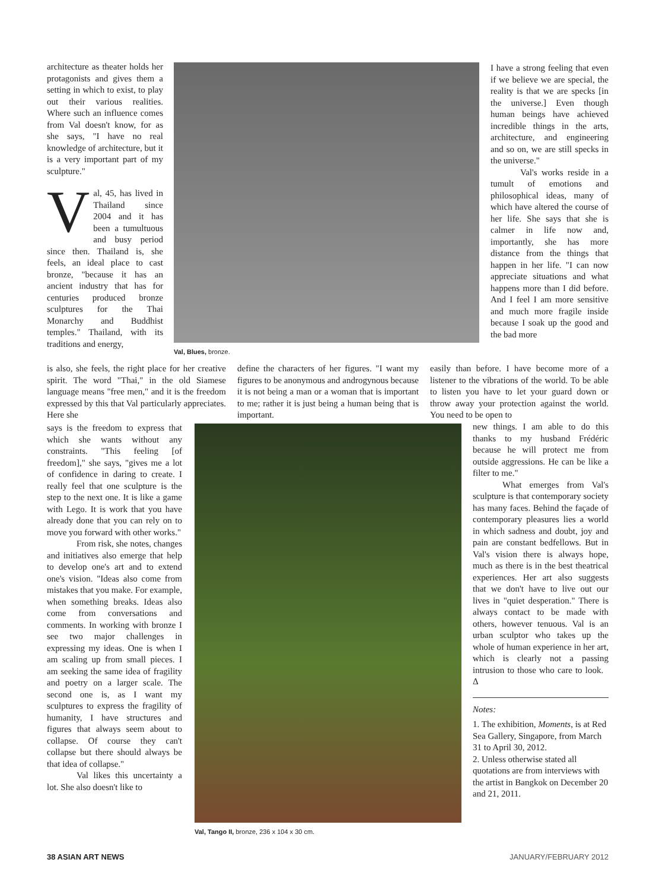architecture as theater holds her protagonists and gives them a setting in which to exist, to play out their various realities. Where such an influence comes from Val doesn't know, for as she says, "I have no real knowledge of architecture, but it is a very important part of my sculpture."
Val, 45, has lived in Thailand since 2004 and it has been a tumultuous and busy period since then. Thailand is, she feels, an ideal place to cast bronze, "because it has an ancient industry that has for centuries produced bronze sculptures for the Thai Monarchy and Buddhist temples." Thailand, with its traditions and energy,
Val, Blues, bronze.
is also, she feels, the right place for her creative spirit. The word "Thai," in the old Siamese language means "free men," and it is the freedom expressed by this that Val particularly appreciates. Here she
define the characters of her figures. "I want my figures to be anonymous and androgynous because it is not being a man or a woman that is important to me; rather it is just being a human being that is important.
says is the freedom to express that which she wants without any constraints. "This feeling [of freedom]," she says, "gives me a lot of confidence in daring to create. I really feel that one sculpture is the step to the next one. It is like a game with Lego. It is work that you have already done that you can rely on to move you forward with other works."
From risk, she notes, changes and initiatives also emerge that help to develop one's art and to extend one's vision. "Ideas also come from mistakes that you make. For example, when something breaks. Ideas also come from conversations and comments. In working with bronze I see two major challenges in expressing my ideas. One is when I am scaling up from small pieces. I am seeking the same idea of fragility and poetry on a larger scale. The second one is, as I want my sculptures to express the fragility of humanity, I have structures and figures that always seem about to collapse. Of course they can't collapse but there should always be that idea of collapse."
Val likes this uncertainty a lot. She also doesn't like to
Val, Tango II, bronze, 236 x 104 x 30 cm.
I have a strong feeling that even if we believe we are special, the reality is that we are specks [in the universe.] Even though human beings have achieved incredible things in the arts, architecture, and engineering and so on, we are still specks in the universe."
Val's works reside in a tumult of emotions and philosophical ideas, many of which have altered the course of her life. She says that she is calmer in life now and, importantly, she has more distance from the things that happen in her life. "I can now appreciate situations and what happens more than I did before. And I feel I am more sensitive and much more fragile inside because I soak up the good and the bad more
easily than before. I have become more of a listener to the vibrations of the world. To be able to listen you have to let your guard down or throw away your protection against the world. You need to be open to
new things. I am able to do this thanks to my husband Frédéric because he will protect me from outside aggressions. He can be like a filter to me."
What emerges from Val's sculpture is that contemporary society has many faces. Behind the façade of contemporary pleasures lies a world in which sadness and doubt, joy and pain are constant bedfellows. But in Val's vision there is always hope, much as there is in the best theatrical experiences. Her art also suggests that we don't have to live out our lives in "quiet desperation." There is always contact to be made with others, however tenuous. Val is an urban sculptor who takes up the whole of human experience in her art, which is clearly not a passing intrusion to those who care to look. Δ
Notes:
1. The exhibition, Moments, is at Red Sea Gallery, Singapore, from March 31 to April 30, 2012.
2. Unless otherwise stated all quotations are from interviews with the artist in Bangkok on December 20 and 21, 2011.
38 ASIAN ART NEWS JANUARY/FEBRUARY 2012